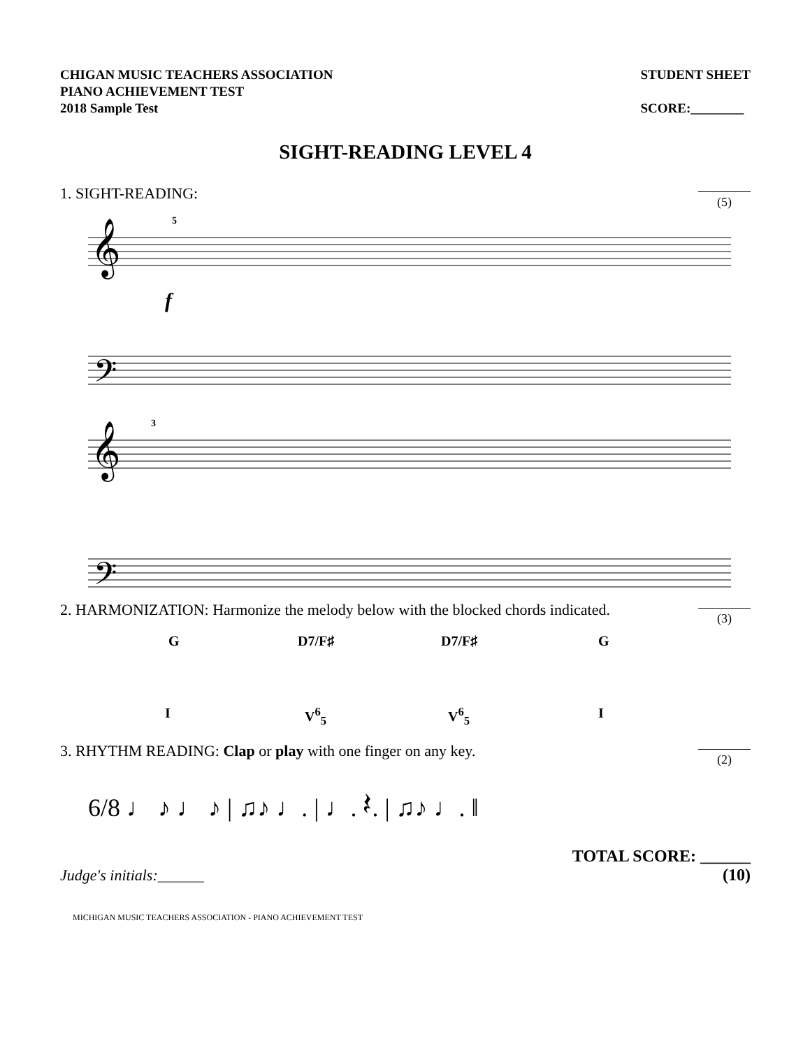CHIGAN MUSIC TEACHERS ASSOCIATION
PIANO ACHIEVEMENT TEST
2018 Sample Test
STUDENT SHEET
SCORE:________
SIGHT-READING LEVEL 4
1. SIGHT-READING:
(5)
𝄞
𝄢
𝄞
𝄢
f
5
3
2. HARMONIZATION: Harmonize the melody below with the blocked chords indicated.
(3)
G D7/F♯ D7/F♯ G
I V<sup>6</sup><sub>5</sub> V<sup>6</sup><sub>5</sub> I
3. RHYTHM READING: Clap or play with one finger on any key.
(2)
6/8 ♩ ♪ ♩ ♪ | ♫♪ ♩. | ♩. 𝄽. | ♫♪ ♩. ‖
Judge's initials:______
TOTAL SCORE: ______
(10)
MICHIGAN MUSIC TEACHERS ASSOCIATION - PIANO ACHIEVEMENT TEST